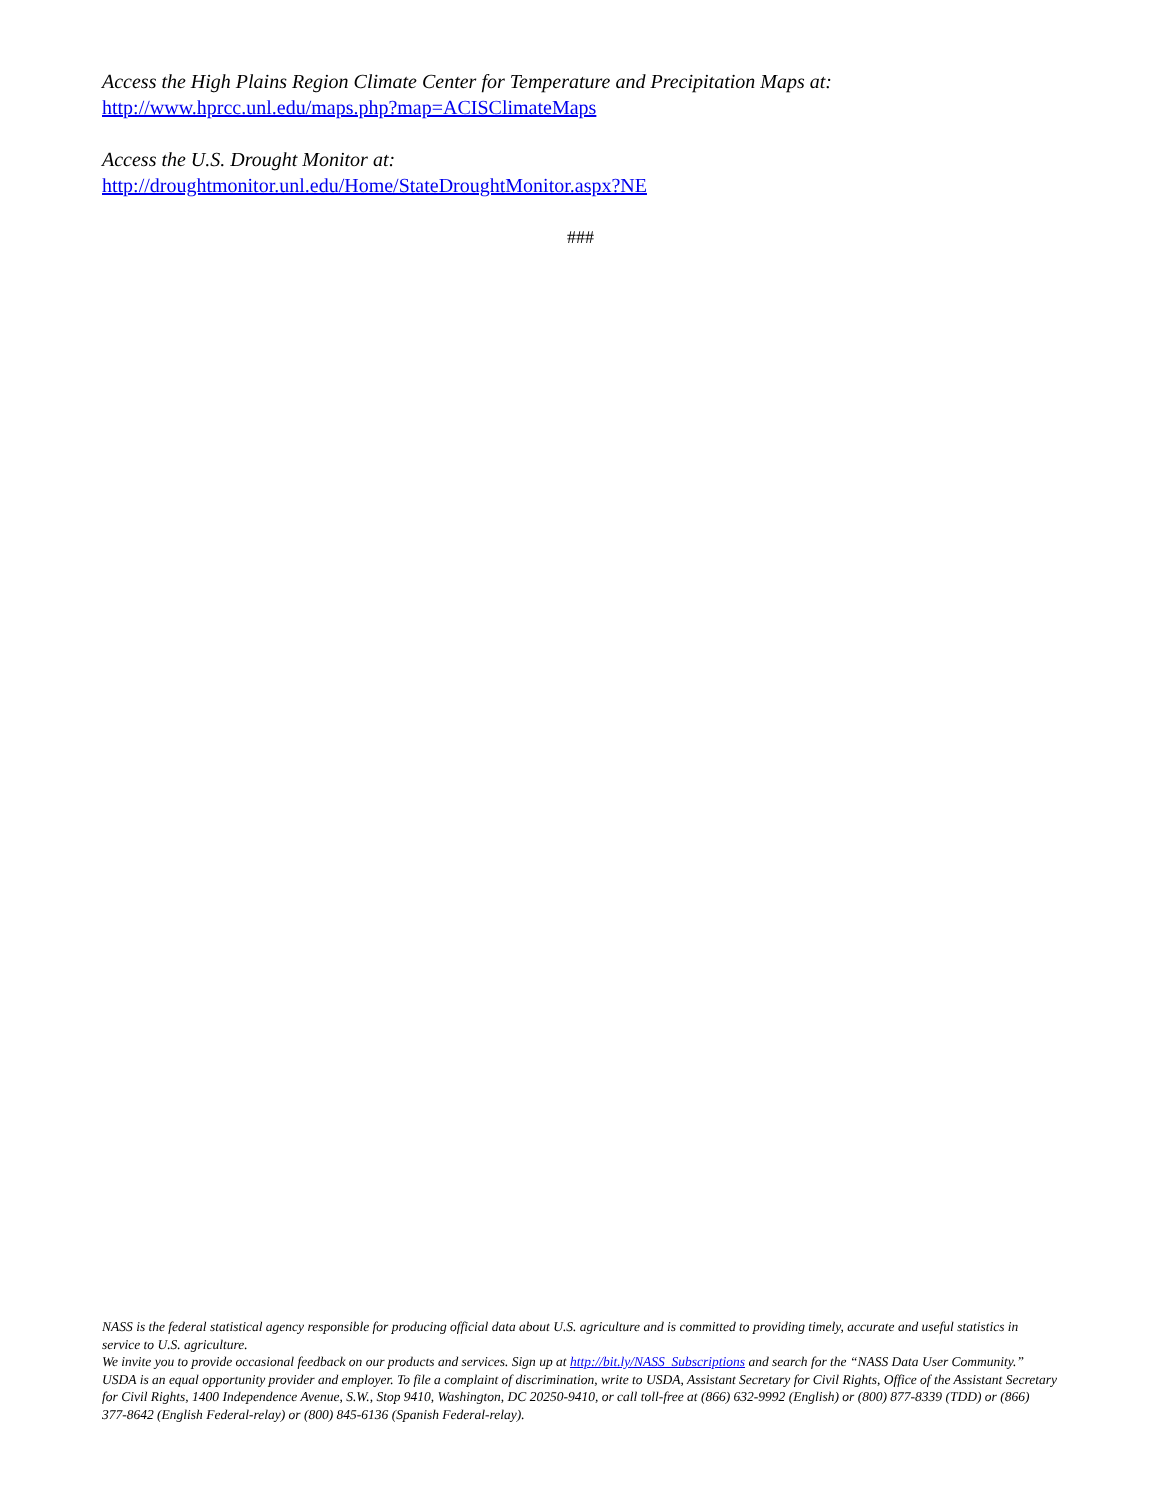Access the High Plains Region Climate Center for Temperature and Precipitation Maps at:
http://www.hprcc.unl.edu/maps.php?map=ACISClimateMaps
Access the U.S. Drought Monitor at:
http://droughtmonitor.unl.edu/Home/StateDroughtMonitor.aspx?NE
###
NASS is the federal statistical agency responsible for producing official data about U.S. agriculture and is committed to providing timely, accurate and useful statistics in service to U.S. agriculture.
We invite you to provide occasional feedback on our products and services. Sign up at http://bit.ly/NASS_Subscriptions and search for the “NASS Data User Community.”
USDA is an equal opportunity provider and employer. To file a complaint of discrimination, write to USDA, Assistant Secretary for Civil Rights, Office of the Assistant Secretary for Civil Rights, 1400 Independence Avenue, S.W., Stop 9410, Washington, DC 20250-9410, or call toll-free at (866) 632-9992 (English) or (800) 877-8339 (TDD) or (866) 377-8642 (English Federal-relay) or (800) 845-6136 (Spanish Federal-relay).